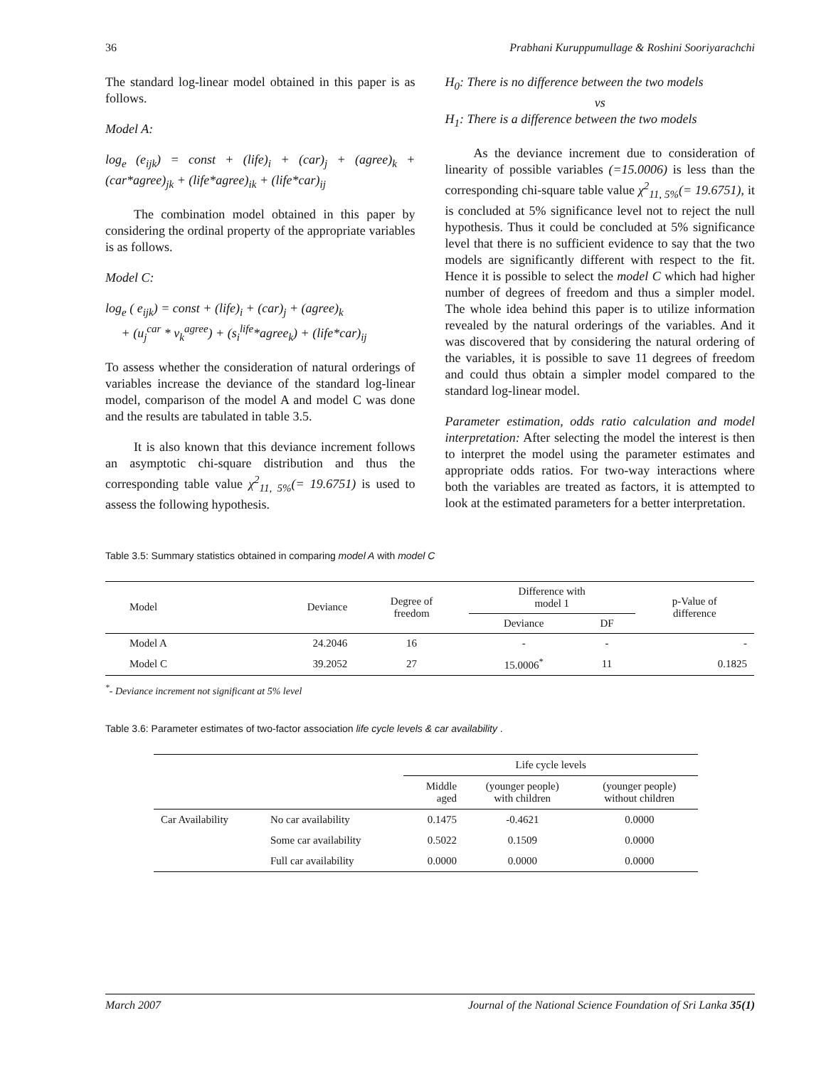36 Prabhani Kuruppumullage & Roshini Sooriyarachchi
The standard log-linear model obtained in this paper is as follows.
Model A:
log<sub>e</sub> (e<sub>ijk</sub>) = const + (life)<sub>i</sub> + (car)<sub>j</sub> + (agree)<sub>k</sub> + (car*agree)<sub>jk</sub> + (life*agree)<sub>ik</sub> + (life*car)<sub>ij</sub>
The combination model obtained in this paper by considering the ordinal property of the appropriate variables is as follows.
Model C:
log<sub>e</sub> ( e<sub>ijk</sub>) = const + (life)<sub>i</sub> + (car)<sub>j</sub> + (agree)<sub>k</sub>
+ (u<sub>j</sub><sup>car</sup> * v<sub>k</sub><sup>agree</sup>) + (s<sub>i</sub><sup>life</sup>*agree<sub>k</sub>) + (life*car)<sub>ij</sub>
To assess whether the consideration of natural orderings of variables increase the deviance of the standard log-linear model, comparison of the model A and model C was done and the results are tabulated in table 3.5.
It is also known that this deviance increment follows an asymptotic chi-square distribution and thus the corresponding table value χ<sup>2</sup><sub>11, 5%</sub>(= 19.6751) is used to assess the following hypothesis.
H<sub>0</sub>: There is no difference between the two models
vs
H<sub>1</sub>: There is a difference between the two models
As the deviance increment due to consideration of linearity of possible variables (=15.0006) is less than the corresponding chi-square table value χ<sup>2</sup><sub>11, 5%</sub>(= 19.6751), it is concluded at 5% significance level not to reject the null hypothesis. Thus it could be concluded at 5% significance level that there is no sufficient evidence to say that the two models are significantly different with respect to the fit. Hence it is possible to select the model C which had higher number of degrees of freedom and thus a simpler model. The whole idea behind this paper is to utilize information revealed by the natural orderings of the variables. And it was discovered that by considering the natural ordering of the variables, it is possible to save 11 degrees of freedom and could thus obtain a simpler model compared to the standard log-linear model.
Parameter estimation, odds ratio calculation and model interpretation: After selecting the model the interest is then to interpret the model using the parameter estimates and appropriate odds ratios. For two-way interactions where both the variables are treated as factors, it is attempted to look at the estimated parameters for a better interpretation.
Table 3.5: Summary statistics obtained in comparing model A with model C
| Model | Deviance | Degree of freedom | Difference with model 1 | | p-Value of difference |
| --- | --- | --- | --- | --- | --- |
| | | | Deviance | DF | |
| Model A | 24.2046 | 16 | - | - | - |
| Model C | 39.2052 | 27 | 15.0006<sup>*</sup> | 11 | 0.1825 |
<sup>*</sup>- Deviance increment not significant at 5% level
Table 3.6: Parameter estimates of two-factor association life cycle levels & car availability .
| | | Life cycle levels | | |
| --- | --- | --- | --- | --- |
| | | Middle aged | (younger people) with children | (younger people) without children |
| Car Availability | No car availability | 0.1475 | -0.4621 | 0.0000 |
| | Some car availability | 0.5022 | 0.1509 | 0.0000 |
| | Full car availability | 0.0000 | 0.0000 | 0.0000 |
March 2007 Journal of the National Science Foundation of Sri Lanka 35(1)